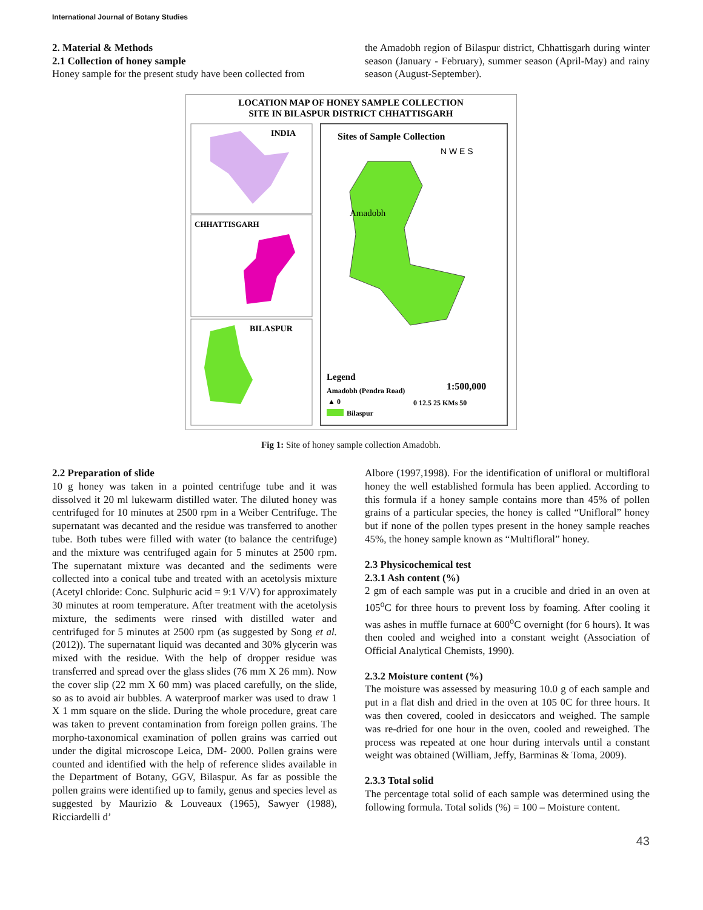International Journal of Botany Studies
2. Material & Methods
2.1 Collection of honey sample
Honey sample for the present study have been collected from
the Amadobh region of Bilaspur district, Chhattisgarh during winter season (January - February), summer season (April-May) and rainy season (August-September).
LOCATION MAP OF HONEY SAMPLE COLLECTION
SITE IN BILASPUR DISTRICT CHHATTISGARH
INDIA
CHHATTISGARH
BILASPUR
Sites of Sample Collection
N W E S
Amadobh
Legend
Amadobh (Pendra Road)
▲ 0
Bilaspur
1:500,000
0 12.5 25 KMs 50
Fig 1: Site of honey sample collection Amadobh.
2.2 Preparation of slide
10 g honey was taken in a pointed centrifuge tube and it was dissolved it 20 ml lukewarm distilled water. The diluted honey was centrifuged for 10 minutes at 2500 rpm in a Weiber Centrifuge. The supernatant was decanted and the residue was transferred to another tube. Both tubes were filled with water (to balance the centrifuge) and the mixture was centrifuged again for 5 minutes at 2500 rpm. The supernatant mixture was decanted and the sediments were collected into a conical tube and treated with an acetolysis mixture (Acetyl chloride: Conc. Sulphuric acid = 9:1 V/V) for approximately 30 minutes at room temperature. After treatment with the acetolysis mixture, the sediments were rinsed with distilled water and centrifuged for 5 minutes at 2500 rpm (as suggested by Song et al. (2012)). The supernatant liquid was decanted and 30% glycerin was mixed with the residue. With the help of dropper residue was transferred and spread over the glass slides (76 mm X 26 mm). Now the cover slip (22 mm X 60 mm) was placed carefully, on the slide, so as to avoid air bubbles. A waterproof marker was used to draw 1 X 1 mm square on the slide. During the whole procedure, great care was taken to prevent contamination from foreign pollen grains. The morpho-taxonomical examination of pollen grains was carried out under the digital microscope Leica, DM- 2000. Pollen grains were counted and identified with the help of reference slides available in the Department of Botany, GGV, Bilaspur. As far as possible the pollen grains were identified up to family, genus and species level as suggested by Maurizio & Louveaux (1965), Sawyer (1988), Ricciardelli d’
Albore (1997,1998). For the identification of unifloral or multifloral honey the well established formula has been applied. According to this formula if a honey sample contains more than 45% of pollen grains of a particular species, the honey is called “Unifloral” honey but if none of the pollen types present in the honey sample reaches 45%, the honey sample known as “Multifloral” honey.
2.3 Physicochemical test
2.3.1 Ash content (%)
2 gm of each sample was put in a crucible and dried in an oven at 105<sup>o</sup>C for three hours to prevent loss by foaming. After cooling it was ashes in muffle furnace at 600<sup>o</sup>C overnight (for 6 hours). It was then cooled and weighed into a constant weight (Association of Official Analytical Chemists, 1990).
2.3.2 Moisture content (%)
The moisture was assessed by measuring 10.0 g of each sample and put in a flat dish and dried in the oven at 105 0C for three hours. It was then covered, cooled in desiccators and weighed. The sample was re-dried for one hour in the oven, cooled and reweighed. The process was repeated at one hour during intervals until a constant weight was obtained (William, Jeffy, Barminas & Toma, 2009).
2.3.3 Total solid
The percentage total solid of each sample was determined using the following formula. Total solids (%) = 100 – Moisture content.
43